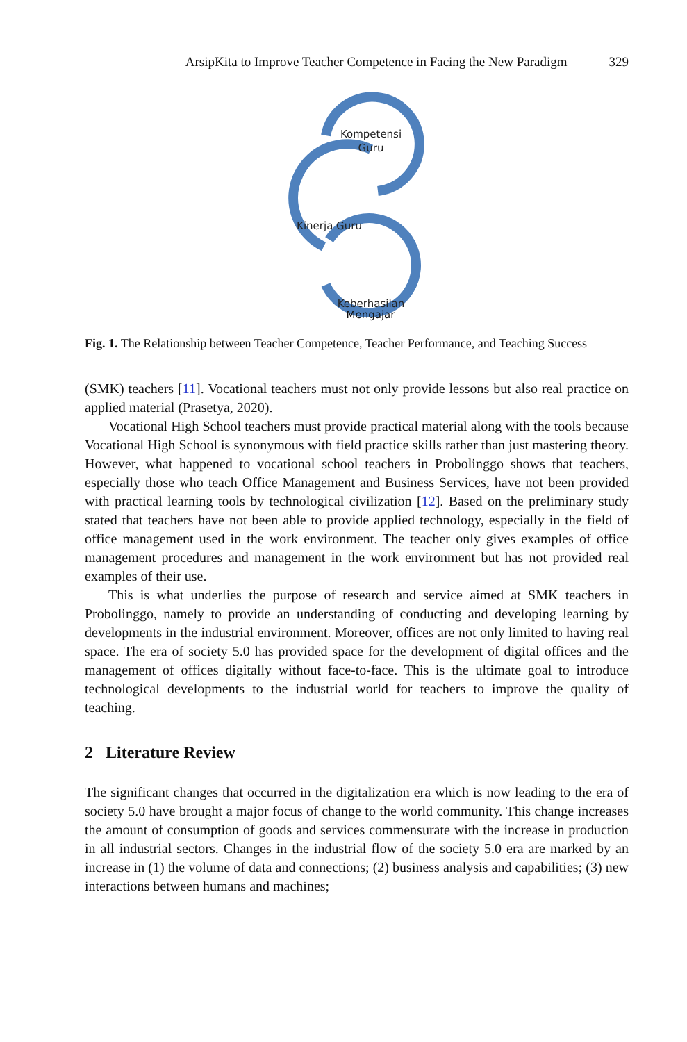ArsipKita to Improve Teacher Competence in Facing the New Paradigm 329
Kompetensi
Guru
Kinerja Guru
Keberhasilan
Mengajar
Fig. 1. The Relationship between Teacher Competence, Teacher Performance, and Teaching Success
(SMK) teachers [11]. Vocational teachers must not only provide lessons but also real practice on applied material (Prasetya, 2020).
Vocational High School teachers must provide practical material along with the tools because Vocational High School is synonymous with field practice skills rather than just mastering theory. However, what happened to vocational school teachers in Probolinggo shows that teachers, especially those who teach Office Management and Business Services, have not been provided with practical learning tools by technological civilization [12]. Based on the preliminary study stated that teachers have not been able to provide applied technology, especially in the field of office management used in the work environment. The teacher only gives examples of office management procedures and management in the work environment but has not provided real examples of their use.
This is what underlies the purpose of research and service aimed at SMK teachers in Probolinggo, namely to provide an understanding of conducting and developing learning by developments in the industrial environment. Moreover, offices are not only limited to having real space. The era of society 5.0 has provided space for the development of digital offices and the management of offices digitally without face-to-face. This is the ultimate goal to introduce technological developments to the industrial world for teachers to improve the quality of teaching.
2 Literature Review
The significant changes that occurred in the digitalization era which is now leading to the era of society 5.0 have brought a major focus of change to the world community. This change increases the amount of consumption of goods and services commensurate with the increase in production in all industrial sectors. Changes in the industrial flow of the society 5.0 era are marked by an increase in (1) the volume of data and connections; (2) business analysis and capabilities; (3) new interactions between humans and machines;